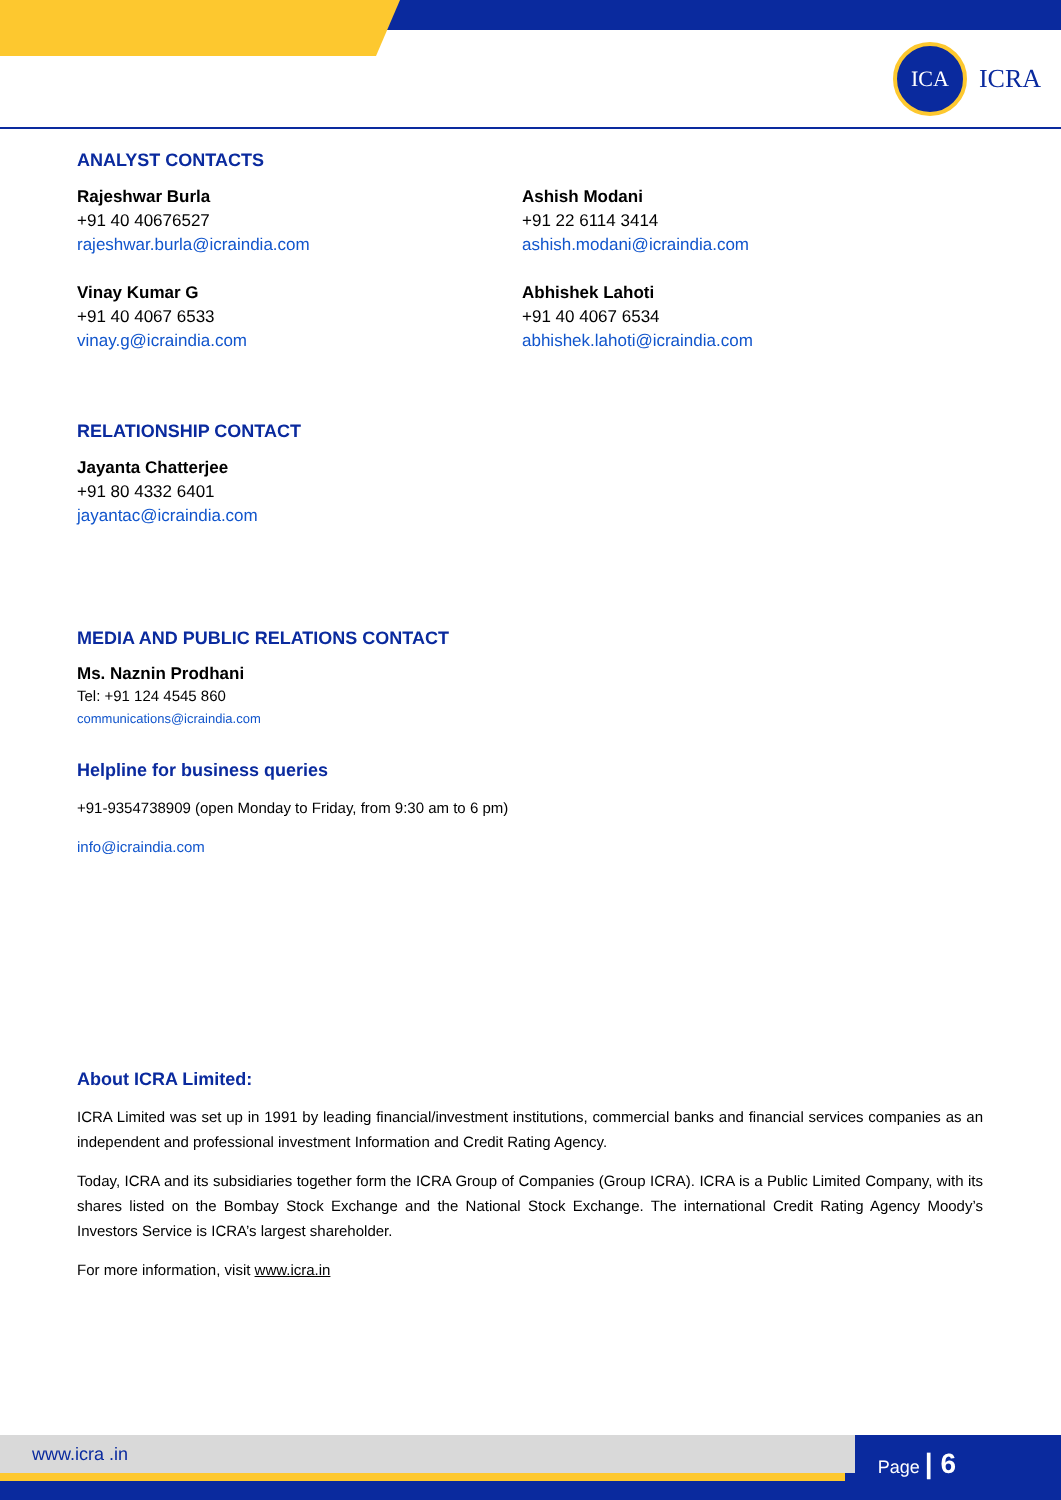ICA
ICRA
ANALYST CONTACTS
Rajeshwar Burla
+91 40 40676527
rajeshwar.burla@icraindia.com
Ashish Modani
+91 22 6114 3414
ashish.modani@icraindia.com
Vinay Kumar G
+91 40 4067 6533
vinay.g@icraindia.com
Abhishek Lahoti
+91 40 4067 6534
abhishek.lahoti@icraindia.com
RELATIONSHIP CONTACT
Jayanta Chatterjee
+91 80 4332 6401
jayantac@icraindia.com
MEDIA AND PUBLIC RELATIONS CONTACT
Ms. Naznin Prodhani
Tel: +91 124 4545 860
communications@icraindia.com
Helpline for business queries
+91-9354738909 (open Monday to Friday, from 9:30 am to 6 pm)
info@icraindia.com
About ICRA Limited:
ICRA Limited was set up in 1991 by leading financial/investment institutions, commercial banks and financial services companies as an independent and professional investment Information and Credit Rating Agency.
Today, ICRA and its subsidiaries together form the ICRA Group of Companies (Group ICRA). ICRA is a Public Limited Company, with its shares listed on the Bombay Stock Exchange and the National Stock Exchange. The international Credit Rating Agency Moody’s Investors Service is ICRA’s largest shareholder.
For more information, visit www.icra.in
www.icra .in
Page | 6